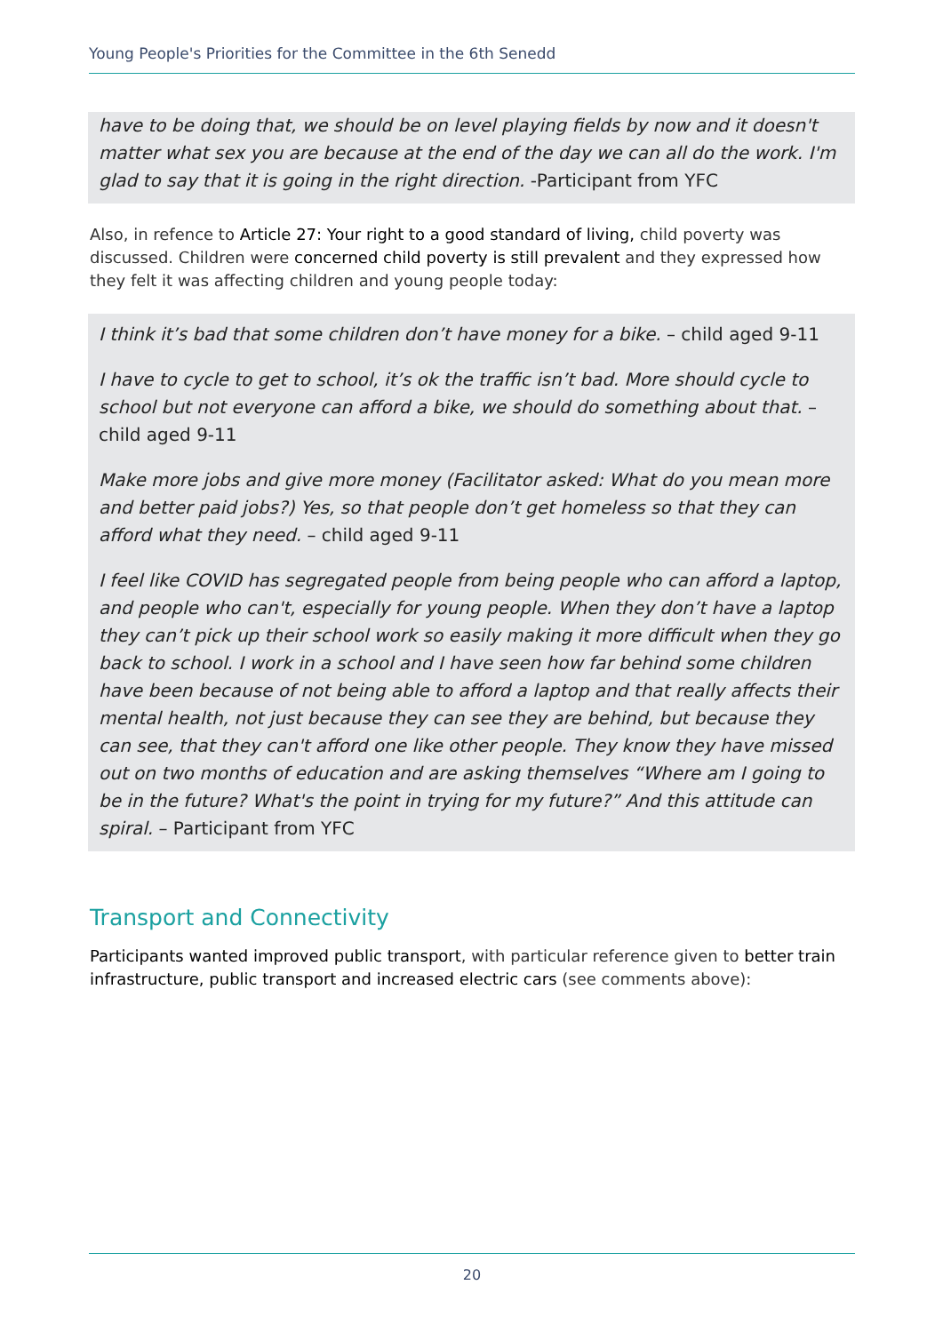Young People's Priorities for the Committee in the 6th Senedd
have to be doing that, we should be on level playing fields by now and it doesn't matter what sex you are because at the end of the day we can all do the work. I'm glad to say that it is going in the right direction. -Participant from YFC
Also, in refence to Article 27: Your right to a good standard of living, child poverty was discussed. Children were concerned child poverty is still prevalent and they expressed how they felt it was affecting children and young people today:
I think it’s bad that some children don’t have money for a bike. – child aged 9-11
I have to cycle to get to school, it’s ok the traffic isn’t bad. More should cycle to school but not everyone can afford a bike, we should do something about that. – child aged 9-11
Make more jobs and give more money (Facilitator asked: What do you mean more and better paid jobs?) Yes, so that people don’t get homeless so that they can afford what they need. – child aged 9-11
I feel like COVID has segregated people from being people who can afford a laptop, and people who can't, especially for young people. When they don’t have a laptop they can’t pick up their school work so easily making it more difficult when they go back to school. I work in a school and I have seen how far behind some children have been because of not being able to afford a laptop and that really affects their mental health, not just because they can see they are behind, but because they can see, that they can't afford one like other people. They know they have missed out on two months of education and are asking themselves “Where am I going to be in the future? What's the point in trying for my future?” And this attitude can spiral. – Participant from YFC
Transport and Connectivity
Participants wanted improved public transport, with particular reference given to better train infrastructure, public transport and increased electric cars (see comments above):
20